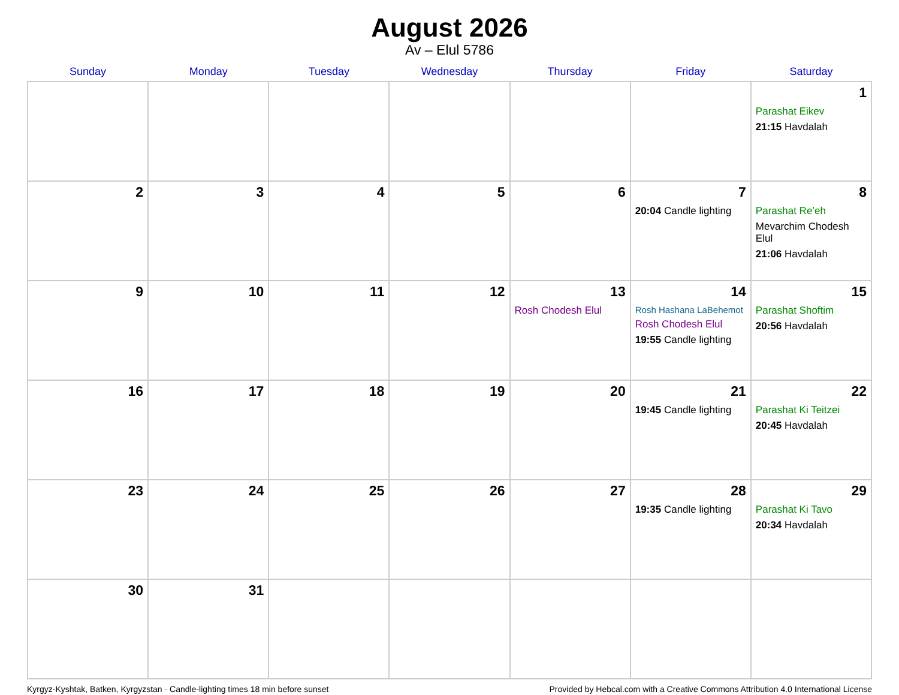August 2026
Av – Elul 5786
| Sunday | Monday | Tuesday | Wednesday | Thursday | Friday | Saturday |
| --- | --- | --- | --- | --- | --- | --- |
| | | | | | | 1 Parashat Eikev 21:15 Havdalah |
| 2 | 3 | 4 | 5 | 6 | 7 20:04 Candle lighting | 8 Parashat Re’eh Mevarchim Chodesh Elul 21:06 Havdalah |
| 9 | 10 | 11 | 12 | 13 Rosh Chodesh Elul | 14 Rosh Hashana LaBehemot Rosh Chodesh Elul 19:55 Candle lighting | 15 Parashat Shoftim 20:56 Havdalah |
| 16 | 17 | 18 | 19 | 20 | 21 19:45 Candle lighting | 22 Parashat Ki Teitzei 20:45 Havdalah |
| 23 | 24 | 25 | 26 | 27 | 28 19:35 Candle lighting | 29 Parashat Ki Tavo 20:34 Havdalah |
| 30 | 31 | | | | | |
Kyrgyz-Kyshtak, Batken, Kyrgyzstan · Candle-lighting times 18 min before sunset Provided by Hebcal.com with a Creative Commons Attribution 4.0 International License